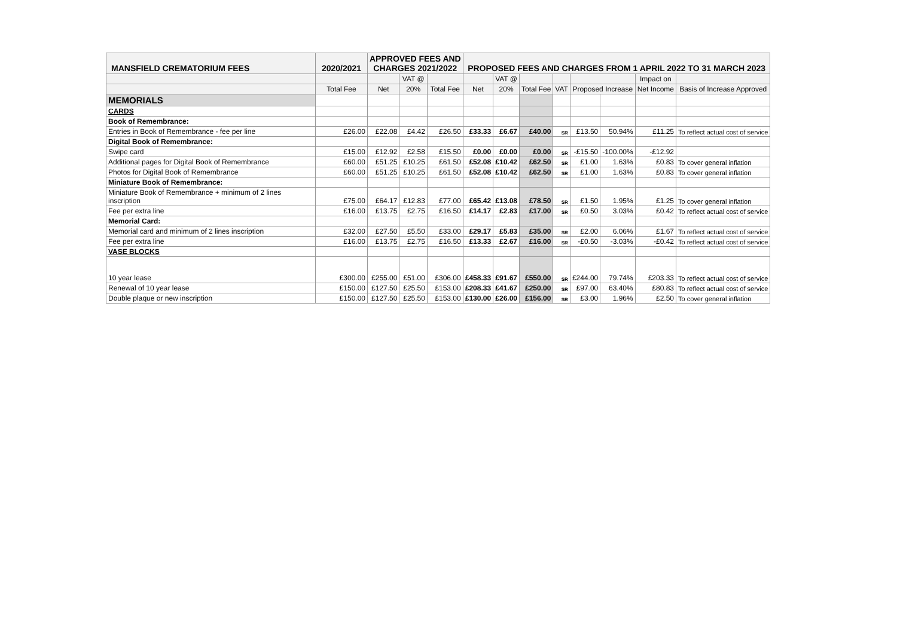| MANSFIELD CREMATORIUM FEES | 2020/2021 | APPROVED FEES AND CHARGES 2021/2022 | | | PROPOSED FEES AND CHARGES FROM 1 APRIL 2022 TO 31 MARCH 2023 | | | | | | | |
| --- | --- | --- | --- | --- | --- | --- | --- | --- | --- | --- | --- | --- |
| | | | VAT @ | | | VAT @ | | | | | Impact on | |
| | Total Fee | Net | 20% | Total Fee | Net | 20% | Total Fee | VAT | Proposed Increase | | Net Income | Basis of Increase Approved |
| MEMORIALS | | | | | | | | | | | | |
| CARDS | | | | | | | | | | | | |
| Book of Remembrance: | | | | | | | | | | | | |
| Entries in Book of Remembrance - fee per line | £26.00 | £22.08 | £4.42 | £26.50 | £33.33 | £6.67 | £40.00 | SR | £13.50 | 50.94% | £11.25 | To reflect actual cost of service |
| Digital Book of Remembrance: | | | | | | | | | | | | |
| Swipe card | £15.00 | £12.92 | £2.58 | £15.50 | £0.00 | £0.00 | £0.00 | SR | -£15.50 | -100.00% | -£12.92 | |
| Additional pages for Digital Book of Remembrance | £60.00 | £51.25 | £10.25 | £61.50 | £52.08 | £10.42 | £62.50 | SR | £1.00 | 1.63% | £0.83 | To cover general inflation |
| Photos for Digital Book of Remembrance | £60.00 | £51.25 | £10.25 | £61.50 | £52.08 | £10.42 | £62.50 | SR | £1.00 | 1.63% | £0.83 | To cover general inflation |
| Miniature Book of Remembrance: | | | | | | | | | | | | |
| Miniature Book of Remembrance + minimum of 2 lines inscription | £75.00 | £64.17 | £12.83 | £77.00 | £65.42 | £13.08 | £78.50 | SR | £1.50 | 1.95% | £1.25 | To cover general inflation |
| Fee per extra line | £16.00 | £13.75 | £2.75 | £16.50 | £14.17 | £2.83 | £17.00 | SR | £0.50 | 3.03% | £0.42 | To reflect actual cost of service |
| Memorial Card: | | | | | | | | | | | | |
| Memorial card and minimum of 2 lines inscription | £32.00 | £27.50 | £5.50 | £33.00 | £29.17 | £5.83 | £35.00 | SR | £2.00 | 6.06% | £1.67 | To reflect actual cost of service |
| Fee per extra line | £16.00 | £13.75 | £2.75 | £16.50 | £13.33 | £2.67 | £16.00 | SR | -£0.50 | -3.03% | -£0.42 | To reflect actual cost of service |
| VASE BLOCKS | | | | | | | | | | | | |
| 10 year lease | £300.00 | £255.00 | £51.00 | £306.00 | £458.33 | £91.67 | £550.00 | SR | £244.00 | 79.74% | £203.33 | To reflect actual cost of service |
| Renewal of 10 year lease | £150.00 | £127.50 | £25.50 | £153.00 | £208.33 | £41.67 | £250.00 | SR | £97.00 | 63.40% | £80.83 | To reflect actual cost of service |
| Double plaque or new inscription | £150.00 | £127.50 | £25.50 | £153.00 | £130.00 | £26.00 | £156.00 | SR | £3.00 | 1.96% | £2.50 | To cover general inflation |